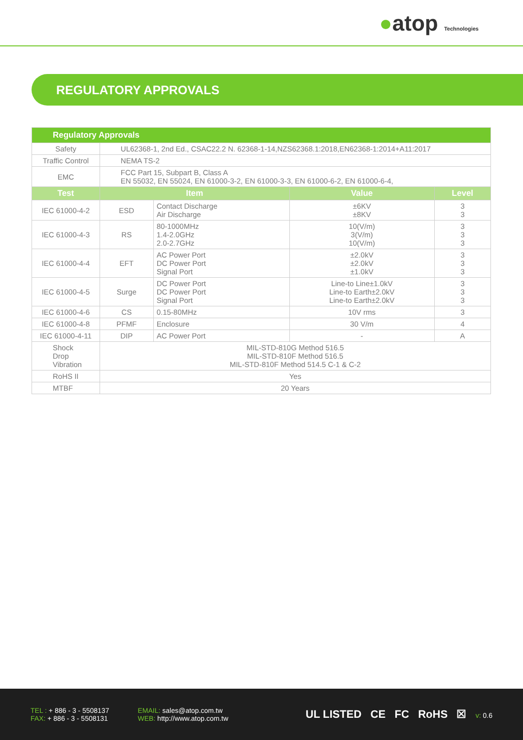●atop Technologies
REGULATORY APPROVALS
| Regulatory Approvals | | | | |
| --- | --- | --- | --- | --- |
| Safety | UL62368-1, 2nd Ed., CSAC22.2 N. 62368-1-14,NZS62368.1:2018,EN62368-1:2014+A11:2017 | | | |
| Traffic Control | NEMA TS-2 | | | |
| EMC | FCC Part 15, Subpart B, Class A EN 55032, EN 55024, EN 61000-3-2, EN 61000-3-3, EN 61000-6-2, EN 61000-6-4, | | | |
| Test | Item | | Value | Level |
| IEC 61000-4-2 | ESD | Contact Discharge Air Discharge | ±6KV ±8KV | 3 3 |
| IEC 61000-4-3 | RS | 80-1000MHz 1.4-2.0GHz 2.0-2.7GHz | 10(V/m) 3(V/m) 10(V/m) | 3 3 3 |
| IEC 61000-4-4 | EFT | AC Power Port DC Power Port Signal Port | ±2.0kV ±2.0kV ±1.0kV | 3 3 3 |
| IEC 61000-4-5 | Surge | DC Power Port DC Power Port Signal Port | Line-to Line±1.0kV Line-to Earth±2.0kV Line-to Earth±2.0kV | 3 3 3 |
| IEC 61000-4-6 | CS | 0.15-80MHz | 10V rms | 3 |
| IEC 61000-4-8 | PFMF | Enclosure | 30 V/m | 4 |
| IEC 61000-4-11 | DIP | AC Power Port | - | A |
| Shock Drop Vibration | MIL-STD-810G Method 516.5 MIL-STD-810F Method 516.5 MIL-STD-810F Method 514.5 C-1 & C-2 | | | |
| RoHS II | Yes | | | |
| MTBF | 20 Years | | | |
TEL : + 886 - 3 - 5508137
FAX: + 886 - 3 - 5508131
EMAIL: sales@atop.com.tw
WEB: http://www.atop.com.tw
UL LISTED CE FC RoHS ☒ v: 0.6